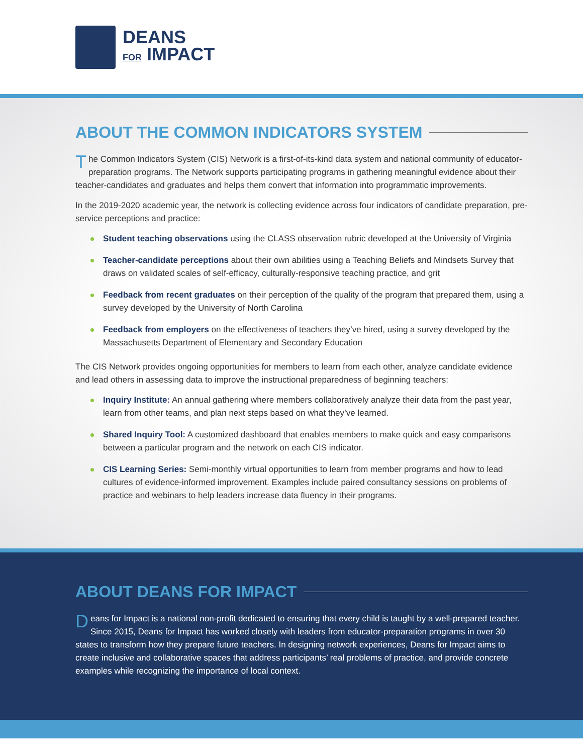DEANS
FOR IMPACT
ABOUT THE COMMON INDICATORS SYSTEM
The Common Indicators System (CIS) Network is a first-of-its-kind data system and national community of educator-preparation programs. The Network supports participating programs in gathering meaningful evidence about their teacher-candidates and graduates and helps them convert that information into programmatic improvements.
In the 2019-2020 academic year, the network is collecting evidence across four indicators of candidate preparation, pre-service perceptions and practice:
Student teaching observations using the CLASS observation rubric developed at the University of Virginia
Teacher-candidate perceptions about their own abilities using a Teaching Beliefs and Mindsets Survey that draws on validated scales of self-efficacy, culturally-responsive teaching practice, and grit
Feedback from recent graduates on their perception of the quality of the program that prepared them, using a survey developed by the University of North Carolina
Feedback from employers on the effectiveness of teachers they’ve hired, using a survey developed by the Massachusetts Department of Elementary and Secondary Education
The CIS Network provides ongoing opportunities for members to learn from each other, analyze candidate evidence and lead others in assessing data to improve the instructional preparedness of beginning teachers:
Inquiry Institute: An annual gathering where members collaboratively analyze their data from the past year, learn from other teams, and plan next steps based on what they’ve learned.
Shared Inquiry Tool: A customized dashboard that enables members to make quick and easy comparisons between a particular program and the network on each CIS indicator.
CIS Learning Series: Semi-monthly virtual opportunities to learn from member programs and how to lead cultures of evidence-informed improvement. Examples include paired consultancy sessions on problems of practice and webinars to help leaders increase data fluency in their programs.
ABOUT DEANS FOR IMPACT
Deans for Impact is a national non-profit dedicated to ensuring that every child is taught by a well-prepared teacher. Since 2015, Deans for Impact has worked closely with leaders from educator-preparation programs in over 30 states to transform how they prepare future teachers. In designing network experiences, Deans for Impact aims to create inclusive and collaborative spaces that address participants’ real problems of practice, and provide concrete examples while recognizing the importance of local context.